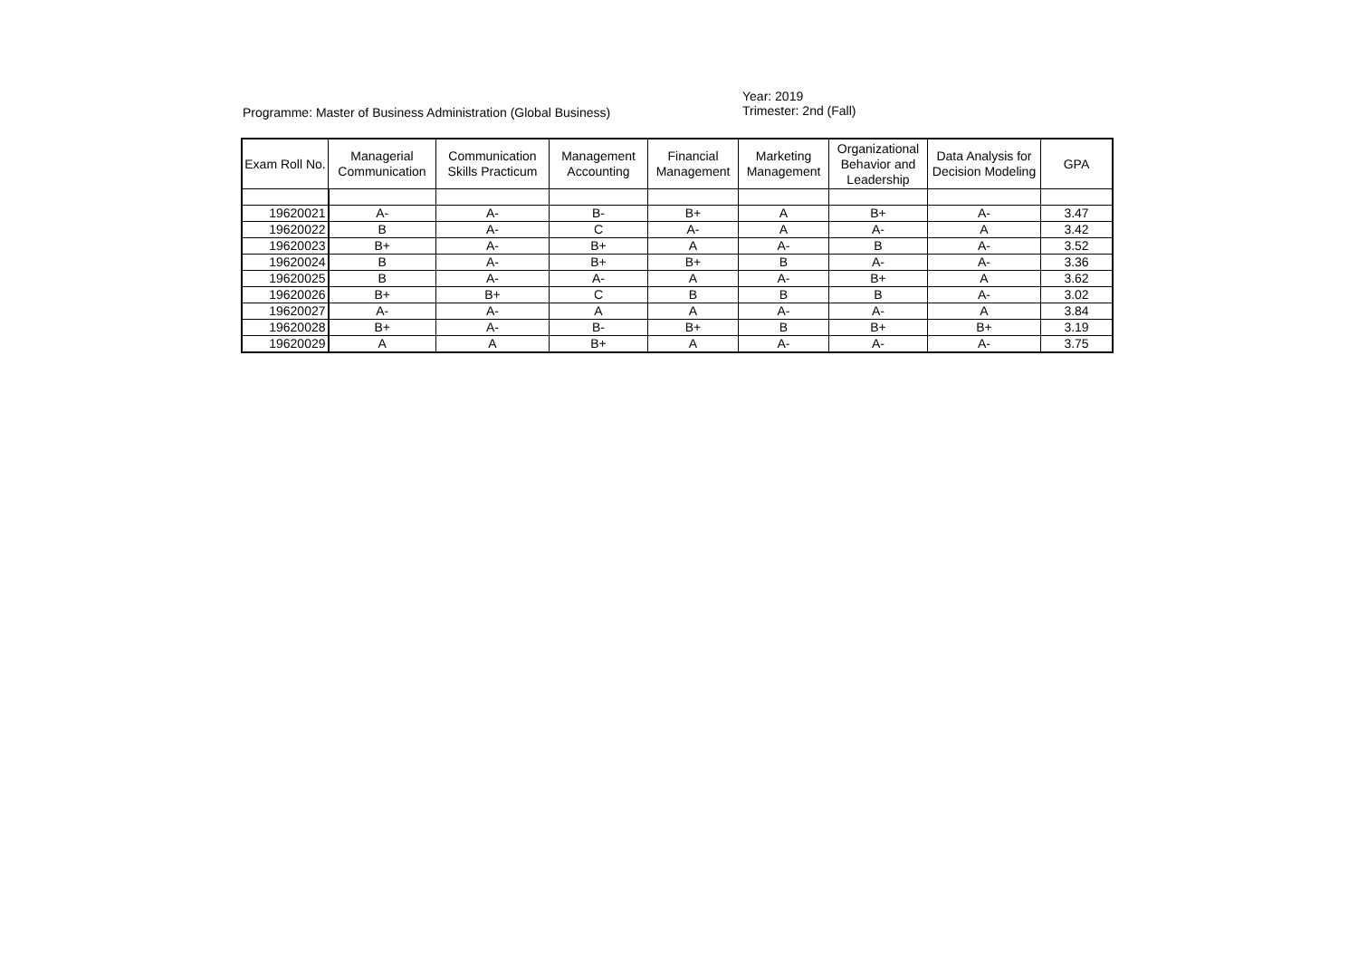Programme: Master of Business Administration (Global Business)
Year: 2019
Trimester: 2nd (Fall)
| Exam Roll No. | Managerial Communication | Communication Skills Practicum | Management Accounting | Financial Management | Marketing Management | Organizational Behavior and Leadership | Data Analysis for Decision Modeling | GPA |
| --- | --- | --- | --- | --- | --- | --- | --- | --- |
| 19620021 | A- | A- | B- | B+ | A | B+ | A- | 3.47 |
| 19620022 | B | A- | C | A- | A | A- | A | 3.42 |
| 19620023 | B+ | A- | B+ | A | A- | B | A- | 3.52 |
| 19620024 | B | A- | B+ | B+ | B | A- | A- | 3.36 |
| 19620025 | B | A- | A- | A | A- | B+ | A | 3.62 |
| 19620026 | B+ | B+ | C | B | B | B | A- | 3.02 |
| 19620027 | A- | A- | A | A | A- | A- | A | 3.84 |
| 19620028 | B+ | A- | B- | B+ | B | B+ | B+ | 3.19 |
| 19620029 | A | A | B+ | A | A- | A- | A- | 3.75 |